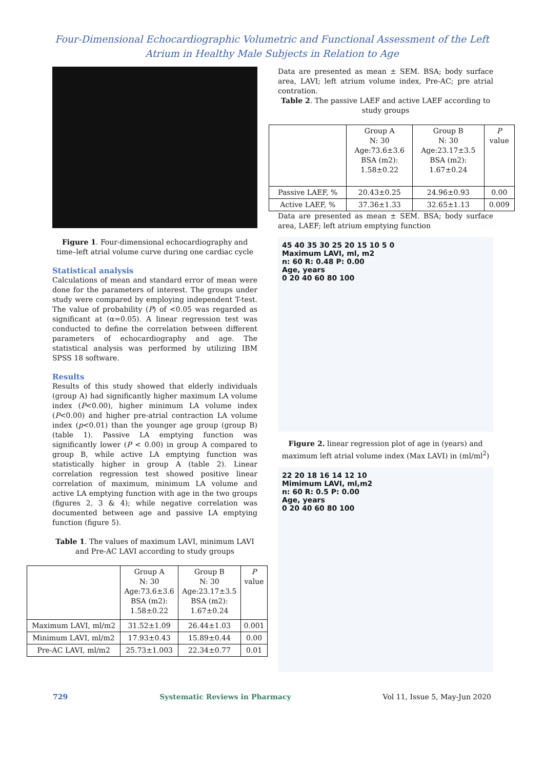Four-Dimensional Echocardiographic Volumetric and Functional Assessment of the Left
Atrium in Healthy Male Subjects in Relation to Age
Figure 1. Four-dimensional echocardiography and time–left atrial volume curve during one cardiac cycle
Statistical analysis
Calculations of mean and standard error of mean were done for the parameters of interest. The groups under study were compared by employing independent T-test. The value of probability (P) of <0.05 was regarded as significant at (α=0.05). A linear regression test was conducted to define the correlation between different parameters of echocardiography and age. The statistical analysis was performed by utilizing IBM SPSS 18 software.
Results
Results of this study showed that elderly individuals (group A) had significantly higher maximum LA volume index (P<0.00), higher minimum LA volume index (P<0.00) and higher pre-atrial contraction LA volume index (p<0.01) than the younger age group (group B) (table 1). Passive LA emptying function was significantly lower (P < 0.00) in group A compared to group B, while active LA emptying function was statistically higher in group A (table 2). Linear correlation regression test showed positive linear correlation of maximum, minimum LA volume and active LA emptying function with age in the two groups (figures 2, 3 & 4); while negative correlation was documented between age and passive LA emptying function (figure 5).
Table 1. The values of maximum LAVI, minimum LAVI and Pre-AC LAVI according to study groups
| | Group A N: 30 Age:73.6±3.6 BSA (m2): 1.58±0.22 | Group B N: 30 Age:23.17±3.5 BSA (m2): 1.67±0.24 | P value |
| --- | --- | --- | --- |
| Maximum LAVI, ml/m2 | 31.52±1.09 | 26.44±1.03 | 0.001 |
| Minimum LAVI, ml/m2 | 17.93±0.43 | 15.89±0.44 | 0.00 |
| Pre-AC LAVI, ml/m2 | 25.73±1.003 | 22.34±0.77 | 0.01 |
Data are presented as mean ± SEM. BSA; body surface area, LAVI; left atrium volume index, Pre-AC; pre atrial contration.
Table 2. The passive LAEF and active LAEF according to study groups
| | Group A N: 30 Age:73.6±3.6 BSA (m2): 1.58±0.22 | Group B N: 30 Age:23.17±3.5 BSA (m2): 1.67±0.24 | P value |
| --- | --- | --- | --- |
| Passive LAEF, % | 20.43±0.25 | 24.96±0.93 | 0.00 |
| Active LAEF, % | 37.36±1.33 | 32.65±1.13 | 0.009 |
Data are presented as mean ± SEM. BSA; body surface area, LAEF; left atrium emptying function
45 40 35 30 25 20 15 10 5 0
Maximum LAVI, ml, m2
n: 60 R: 0.48 P: 0.00
Age, years
0 20 40 60 80 100
Figure 2. linear regression plot of age in (years) and maximum left atrial volume index (Max LAVI) in (ml/ml<sup>2</sup>)
22 20 18 16 14 12 10
Mimimum LAVI, ml,m2
n: 60 R: 0.5 P: 0.00
Age, years
0 20 40 60 80 100
729 Systematic Reviews in Pharmacy Vol 11, Issue 5, May-Jun 2020